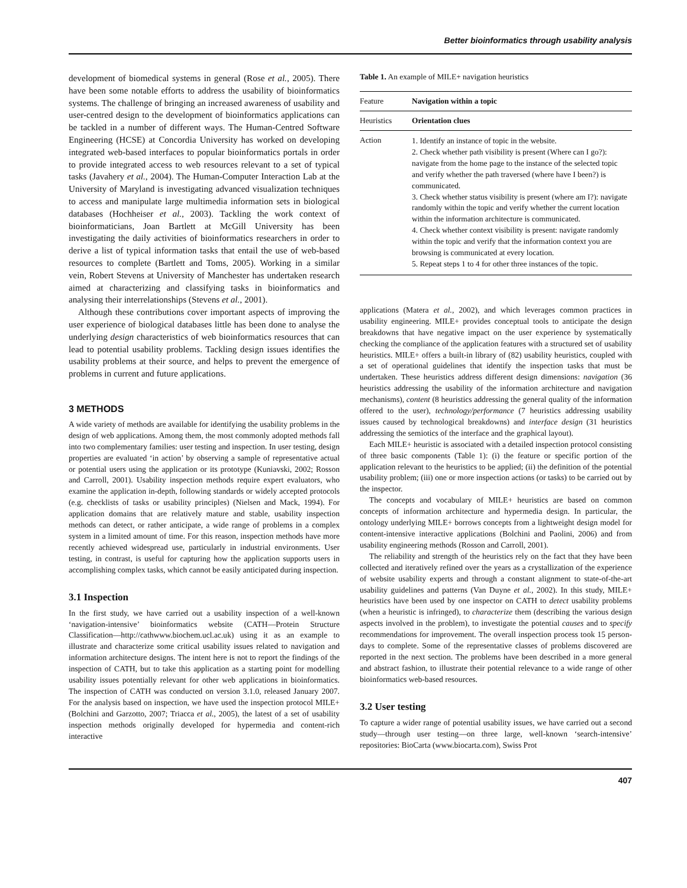Better bioinformatics through usability analysis
development of biomedical systems in general (Rose et al., 2005). There have been some notable efforts to address the usability of bioinformatics systems. The challenge of bringing an increased awareness of usability and user-centred design to the development of bioinformatics applications can be tackled in a number of different ways. The Human-Centred Software Engineering (HCSE) at Concordia University has worked on developing integrated web-based interfaces to popular bioinformatics portals in order to provide integrated access to web resources relevant to a set of typical tasks (Javahery et al., 2004). The Human-Computer Interaction Lab at the University of Maryland is investigating advanced visualization techniques to access and manipulate large multimedia information sets in biological databases (Hochheiser et al., 2003). Tackling the work context of bioinformaticians, Joan Bartlett at McGill University has been investigating the daily activities of bioinformatics researchers in order to derive a list of typical information tasks that entail the use of web-based resources to complete (Bartlett and Toms, 2005). Working in a similar vein, Robert Stevens at University of Manchester has undertaken research aimed at characterizing and classifying tasks in bioinformatics and analysing their interrelationships (Stevens et al., 2001).
Although these contributions cover important aspects of improving the user experience of biological databases little has been done to analyse the underlying design characteristics of web bioinformatics resources that can lead to potential usability problems. Tackling design issues identifies the usability problems at their source, and helps to prevent the emergence of problems in current and future applications.
3 METHODS
A wide variety of methods are available for identifying the usability problems in the design of web applications. Among them, the most commonly adopted methods fall into two complementary families: user testing and inspection. In user testing, design properties are evaluated ‘in action’ by observing a sample of representative actual or potential users using the application or its prototype (Kuniavski, 2002; Rosson and Carroll, 2001). Usability inspection methods require expert evaluators, who examine the application in-depth, following standards or widely accepted protocols (e.g. checklists of tasks or usability principles) (Nielsen and Mack, 1994). For application domains that are relatively mature and stable, usability inspection methods can detect, or rather anticipate, a wide range of problems in a complex system in a limited amount of time. For this reason, inspection methods have more recently achieved widespread use, particularly in industrial environments. User testing, in contrast, is useful for capturing how the application supports users in accomplishing complex tasks, which cannot be easily anticipated during inspection.
3.1 Inspection
In the first study, we have carried out a usability inspection of a well-known ‘navigation-intensive’ bioinformatics website (CATH—Protein Structure Classification—http://cathwww.biochem.ucl.ac.uk) using it as an example to illustrate and characterize some critical usability issues related to navigation and information architecture designs. The intent here is not to report the findings of the inspection of CATH, but to take this application as a starting point for modelling usability issues potentially relevant for other web applications in bioinformatics. The inspection of CATH was conducted on version 3.1.0, released January 2007. For the analysis based on inspection, we have used the inspection protocol MILE+ (Bolchini and Garzotto, 2007; Triacca et al., 2005), the latest of a set of usability inspection methods originally developed for hypermedia and content-rich interactive
Table 1. An example of MILE+ navigation heuristics
| Feature | Navigation within a topic |
| Heuristics | Orientation clues |
| Action | 1. Identify an instance of topic in the website. 2. Check whether path visibility is present (Where can I go?): navigate from the home page to the instance of the selected topic and verify whether the path traversed (where have I been?) is communicated. 3. Check whether status visibility is present (where am I?): navigate randomly within the topic and verify whether the current location within the information architecture is communicated. 4. Check whether context visibility is present: navigate randomly within the topic and verify that the information context you are browsing is communicated at every location. 5. Repeat steps 1 to 4 for other three instances of the topic. |
applications (Matera et al., 2002), and which leverages common practices in usability engineering. MILE+ provides conceptual tools to anticipate the design breakdowns that have negative impact on the user experience by systematically checking the compliance of the application features with a structured set of usability heuristics. MILE+ offers a built-in library of (82) usability heuristics, coupled with a set of operational guidelines that identify the inspection tasks that must be undertaken. These heuristics address different design dimensions: navigation (36 heuristics addressing the usability of the information architecture and navigation mechanisms), content (8 heuristics addressing the general quality of the information offered to the user), technology/performance (7 heuristics addressing usability issues caused by technological breakdowns) and interface design (31 heuristics addressing the semiotics of the interface and the graphical layout).
Each MILE+ heuristic is associated with a detailed inspection protocol consisting of three basic components (Table 1): (i) the feature or specific portion of the application relevant to the heuristics to be applied; (ii) the definition of the potential usability problem; (iii) one or more inspection actions (or tasks) to be carried out by the inspector.
The concepts and vocabulary of MILE+ heuristics are based on common concepts of information architecture and hypermedia design. In particular, the ontology underlying MILE+ borrows concepts from a lightweight design model for content-intensive interactive applications (Bolchini and Paolini, 2006) and from usability engineering methods (Rosson and Carroll, 2001).
The reliability and strength of the heuristics rely on the fact that they have been collected and iteratively refined over the years as a crystallization of the experience of website usability experts and through a constant alignment to state-of-the-art usability guidelines and patterns (Van Duyne et al., 2002). In this study, MILE+ heuristics have been used by one inspector on CATH to detect usability problems (when a heuristic is infringed), to characterize them (describing the various design aspects involved in the problem), to investigate the potential causes and to specify recommendations for improvement. The overall inspection process took 15 person-days to complete. Some of the representative classes of problems discovered are reported in the next section. The problems have been described in a more general and abstract fashion, to illustrate their potential relevance to a wide range of other bioinformatics web-based resources.
3.2 User testing
To capture a wider range of potential usability issues, we have carried out a second study—through user testing—on three large, well-known ‘search-intensive’ repositories: BioCarta (www.biocarta.com), Swiss Prot
407